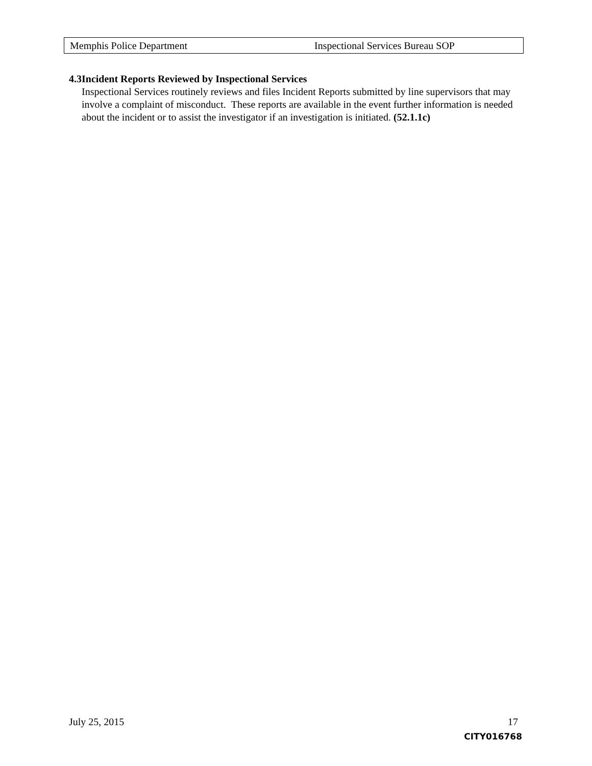Memphis Police Department Inspectional Services Bureau SOP
4.3 Incident Reports Reviewed by Inspectional Services
Inspectional Services routinely reviews and files Incident Reports submitted by line supervisors that may involve a complaint of misconduct. These reports are available in the event further information is needed about the incident or to assist the investigator if an investigation is initiated. (52.1.1c)
July 25, 2015 17
CITY016768